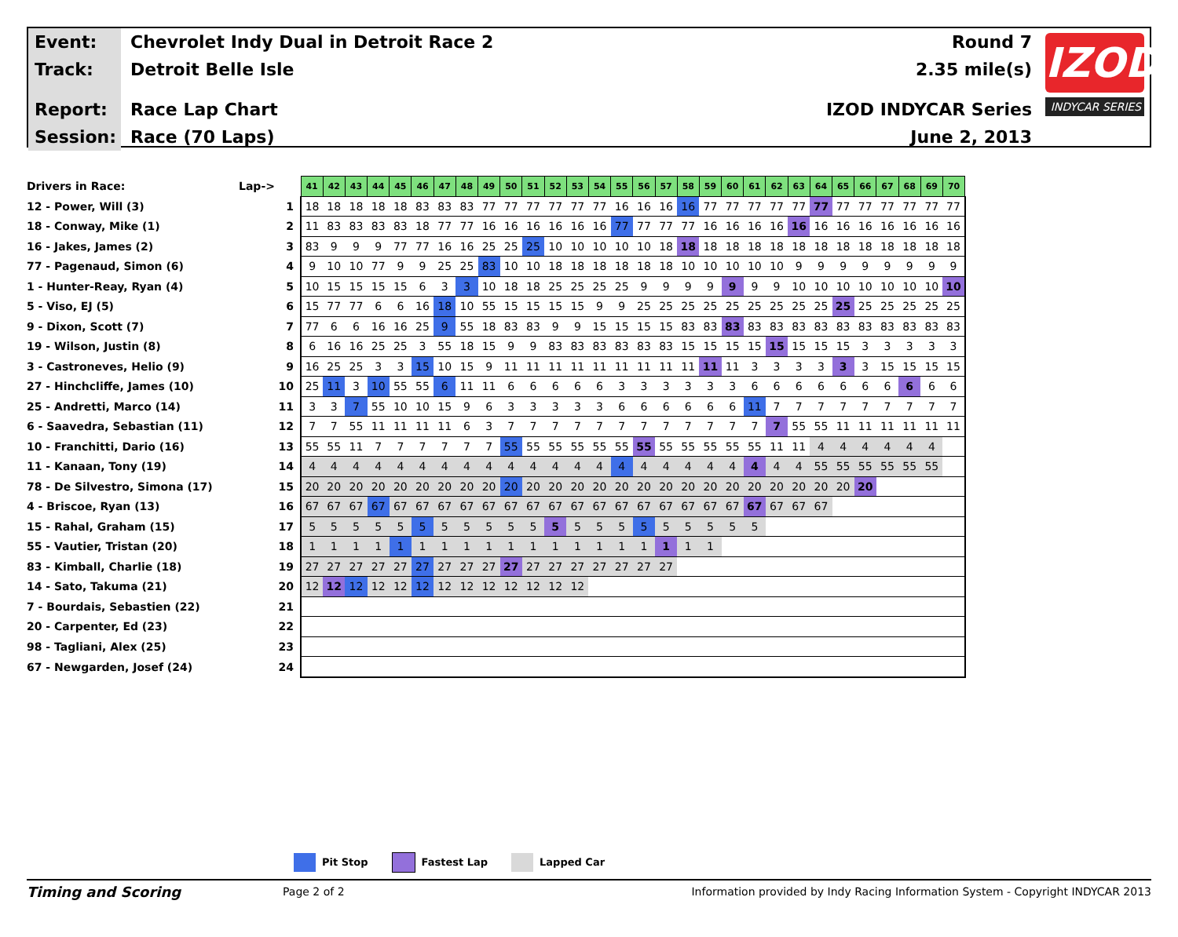Event:
Chevrolet Indy Dual in Detroit Race 2
Track:
Detroit Belle Isle
Report:
Race Lap Chart
Session:
Race (70 Laps)
Round 7
2.35 mile(s)
IZOD INDYCAR Series
June 2, 2013
IZOD
INDYCAR SERIES
| Drivers in Race: | Lap-> | 41 | 42 | 43 | 44 | 45 | 46 | 47 | 48 | 49 | 50 | 51 | 52 | 53 | 54 | 55 | 56 | 57 | 58 | 59 | 60 | 61 | 62 | 63 | 64 | 65 | 66 | 67 | 68 | 69 | 70 |
| --- | --- | --- | --- | --- | --- | --- | --- | --- | --- | --- | --- | --- | --- | --- | --- | --- | --- | --- | --- | --- | --- | --- | --- | --- | --- | --- | --- | --- | --- | --- | --- |
| 12 - Power, Will (3) | 1 | 18 | 18 | 18 | 18 | 18 | 83 | 83 | 83 | 77 | 77 | 77 | 77 | 77 | 77 | 16 | 16 | 16 | 16 | 77 | 77 | 77 | 77 | 77 | 77 | 77 | 77 | 77 | 77 | 77 | 77 |
| 18 - Conway, Mike (1) | 2 | 11 | 83 | 83 | 83 | 83 | 18 | 77 | 77 | 16 | 16 | 16 | 16 | 16 | 16 | 77 | 77 | 77 | 77 | 16 | 16 | 16 | 16 | 16 | 16 | 16 | 16 | 16 | 16 | 16 | 16 |
| 16 - Jakes, James (2) | 3 | 83 | 9 | 9 | 9 | 77 | 77 | 16 | 16 | 25 | 25 | 25 | 10 | 10 | 10 | 10 | 10 | 18 | 18 | 18 | 18 | 18 | 18 | 18 | 18 | 18 | 18 | 18 | 18 | 18 | 18 |
| 77 - Pagenaud, Simon (6) | 4 | 9 | 10 | 10 | 77 | 9 | 9 | 25 | 25 | 83 | 10 | 10 | 18 | 18 | 18 | 18 | 18 | 18 | 10 | 10 | 10 | 10 | 10 | 9 | 9 | 9 | 9 | 9 | 9 | 9 | 9 |
| 1 - Hunter-Reay, Ryan (4) | 5 | 10 | 15 | 15 | 15 | 15 | 6 | 3 | 3 | 10 | 18 | 18 | 25 | 25 | 25 | 25 | 9 | 9 | 9 | 9 | 9 | 9 | 9 | 10 | 10 | 10 | 10 | 10 | 10 | 10 | 10 |
| 5 - Viso, EJ (5) | 6 | 15 | 77 | 77 | 6 | 6 | 16 | 18 | 10 | 55 | 15 | 15 | 15 | 15 | 9 | 9 | 25 | 25 | 25 | 25 | 25 | 25 | 25 | 25 | 25 | 25 | 25 | 25 | 25 | 25 | 25 |
| 9 - Dixon, Scott (7) | 7 | 77 | 6 | 6 | 16 | 16 | 25 | 9 | 55 | 18 | 83 | 83 | 9 | 9 | 15 | 15 | 15 | 15 | 83 | 83 | 83 | 83 | 83 | 83 | 83 | 83 | 83 | 83 | 83 | 83 | 83 |
| 19 - Wilson, Justin (8) | 8 | 6 | 16 | 16 | 25 | 25 | 3 | 55 | 18 | 15 | 9 | 9 | 83 | 83 | 83 | 83 | 83 | 83 | 15 | 15 | 15 | 15 | 15 | 15 | 15 | 15 | 3 | 3 | 3 | 3 | 3 |
| 3 - Castroneves, Helio (9) | 9 | 16 | 25 | 25 | 3 | 3 | 15 | 10 | 15 | 9 | 11 | 11 | 11 | 11 | 11 | 11 | 11 | 11 | 11 | 11 | 11 | 3 | 3 | 3 | 3 | 3 | 3 | 15 | 15 | 15 | 15 |
| 27 - Hinchcliffe, James (10) | 10 | 25 | 11 | 3 | 10 | 55 | 55 | 6 | 11 | 11 | 6 | 6 | 6 | 6 | 6 | 3 | 3 | 3 | 3 | 3 | 3 | 6 | 6 | 6 | 6 | 6 | 6 | 6 | 6 | 6 | 6 |
| 25 - Andretti, Marco (14) | 11 | 3 | 3 | 7 | 55 | 10 | 10 | 15 | 9 | 6 | 3 | 3 | 3 | 3 | 3 | 6 | 6 | 6 | 6 | 6 | 6 | 11 | 7 | 7 | 7 | 7 | 7 | 7 | 7 | 7 | 7 |
| 6 - Saavedra, Sebastian (11) | 12 | 7 | 7 | 55 | 11 | 11 | 11 | 11 | 6 | 3 | 7 | 7 | 7 | 7 | 7 | 7 | 7 | 7 | 7 | 7 | 7 | 7 | 7 | 55 | 55 | 11 | 11 | 11 | 11 | 11 | 11 |
| 10 - Franchitti, Dario (16) | 13 | 55 | 55 | 11 | 7 | 7 | 7 | 7 | 7 | 7 | 55 | 55 | 55 | 55 | 55 | 55 | 55 | 55 | 55 | 55 | 55 | 55 | 11 | 11 | 4 | 4 | 4 | 4 | 4 | 4 | |
| 11 - Kanaan, Tony (19) | 14 | 4 | 4 | 4 | 4 | 4 | 4 | 4 | 4 | 4 | 4 | 4 | 4 | 4 | 4 | 4 | 4 | 4 | 4 | 4 | 4 | 4 | 4 | 4 | 55 | 55 | 55 | 55 | 55 | 55 | |
| 78 - De Silvestro, Simona (17) | 15 | 20 | 20 | 20 | 20 | 20 | 20 | 20 | 20 | 20 | 20 | 20 | 20 | 20 | 20 | 20 | 20 | 20 | 20 | 20 | 20 | 20 | 20 | 20 | 20 | 20 | 20 | | | | |
| 4 - Briscoe, Ryan (13) | 16 | 67 | 67 | 67 | 67 | 67 | 67 | 67 | 67 | 67 | 67 | 67 | 67 | 67 | 67 | 67 | 67 | 67 | 67 | 67 | 67 | 67 | 67 | 67 | 67 | | | | | | |
| 15 - Rahal, Graham (15) | 17 | 5 | 5 | 5 | 5 | 5 | 5 | 5 | 5 | 5 | 5 | 5 | 5 | 5 | 5 | 5 | 5 | 5 | 5 | 5 | 5 | 5 | | | | | | | | | |
| 55 - Vautier, Tristan (20) | 18 | 1 | 1 | 1 | 1 | 1 | 1 | 1 | 1 | 1 | 1 | 1 | 1 | 1 | 1 | 1 | 1 | 1 | 1 | 1 | | | | | | | | | | | |
| 83 - Kimball, Charlie (18) | 19 | 27 | 27 | 27 | 27 | 27 | 27 | 27 | 27 | 27 | 27 | 27 | 27 | 27 | 27 | 27 | 27 | 27 | | | | | | | | | | | | | |
| 14 - Sato, Takuma (21) | 20 | 12 | 12 | 12 | 12 | 12 | 12 | 12 | 12 | 12 | 12 | 12 | 12 | 12 | | | | | | | | | | | | | | | | | |
| 7 - Bourdais, Sebastien (22) | 21 | | | | | | | | | | | | | | | | | | | | | | | | | | | | | | |
| 20 - Carpenter, Ed (23) | 22 | | | | | | | | | | | | | | | | | | | | | | | | | | | | | | |
| 98 - Tagliani, Alex (25) | 23 | | | | | | | | | | | | | | | | | | | | | | | | | | | | | | |
| 67 - Newgarden, Josef (24) | 24 | | | | | | | | | | | | | | | | | | | | | | | | | | | | | | |
Pit Stop Fastest Lap Lapped Car
Timing and Scoring
Page 2 of 2
Information provided by Indy Racing Information System - Copyright INDYCAR 2013